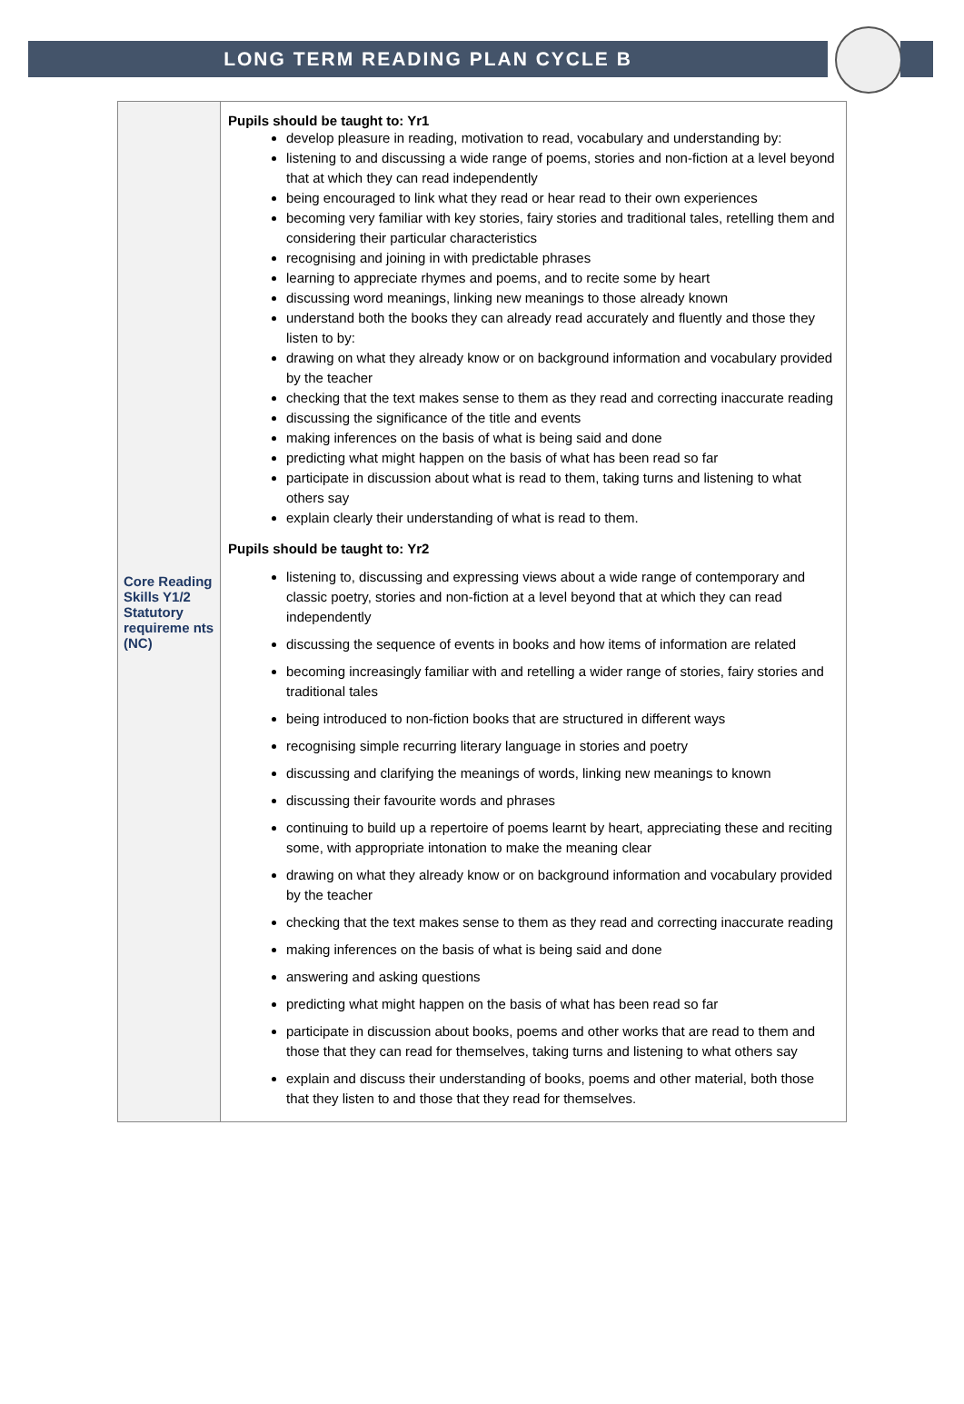LONG TERM READING PLAN CYCLE B
| Core Reading Skills Y1/2 Statutory requireme nts (NC) | Pupils should be taught to: Yr1 develop pleasure in reading, motivation to read, vocabulary and understanding by: listening to and discussing a wide range of poems, stories and non-fiction at a level beyond that at which they can read independently being encouraged to link what they read or hear read to their own experiences becoming very familiar with key stories, fairy stories and traditional tales, retelling them and considering their particular characteristics recognising and joining in with predictable phrases learning to appreciate rhymes and poems, and to recite some by heart discussing word meanings, linking new meanings to those already known understand both the books they can already read accurately and fluently and those they listen to by: drawing on what they already know or on background information and vocabulary provided by the teacher checking that the text makes sense to them as they read and correcting inaccurate reading discussing the significance of the title and events making inferences on the basis of what is being said and done predicting what might happen on the basis of what has been read so far participate in discussion about what is read to them, taking turns and listening to what others say explain clearly their understanding of what is read to them. Pupils should be taught to: Yr2 listening to, discussing and expressing views about a wide range of contemporary and classic poetry, stories and non-fiction at a level beyond that at which they can read independently discussing the sequence of events in books and how items of information are related becoming increasingly familiar with and retelling a wider range of stories, fairy stories and traditional tales being introduced to non-fiction books that are structured in different ways recognising simple recurring literary language in stories and poetry discussing and clarifying the meanings of words, linking new meanings to known discussing their favourite words and phrases continuing to build up a repertoire of poems learnt by heart, appreciating these and reciting some, with appropriate intonation to make the meaning clear drawing on what they already know or on background information and vocabulary provided by the teacher checking that the text makes sense to them as they read and correcting inaccurate reading making inferences on the basis of what is being said and done answering and asking questions predicting what might happen on the basis of what has been read so far participate in discussion about books, poems and other works that are read to them and those that they can read for themselves, taking turns and listening to what others say explain and discuss their understanding of books, poems and other material, both those that they listen to and those that they read for themselves. |